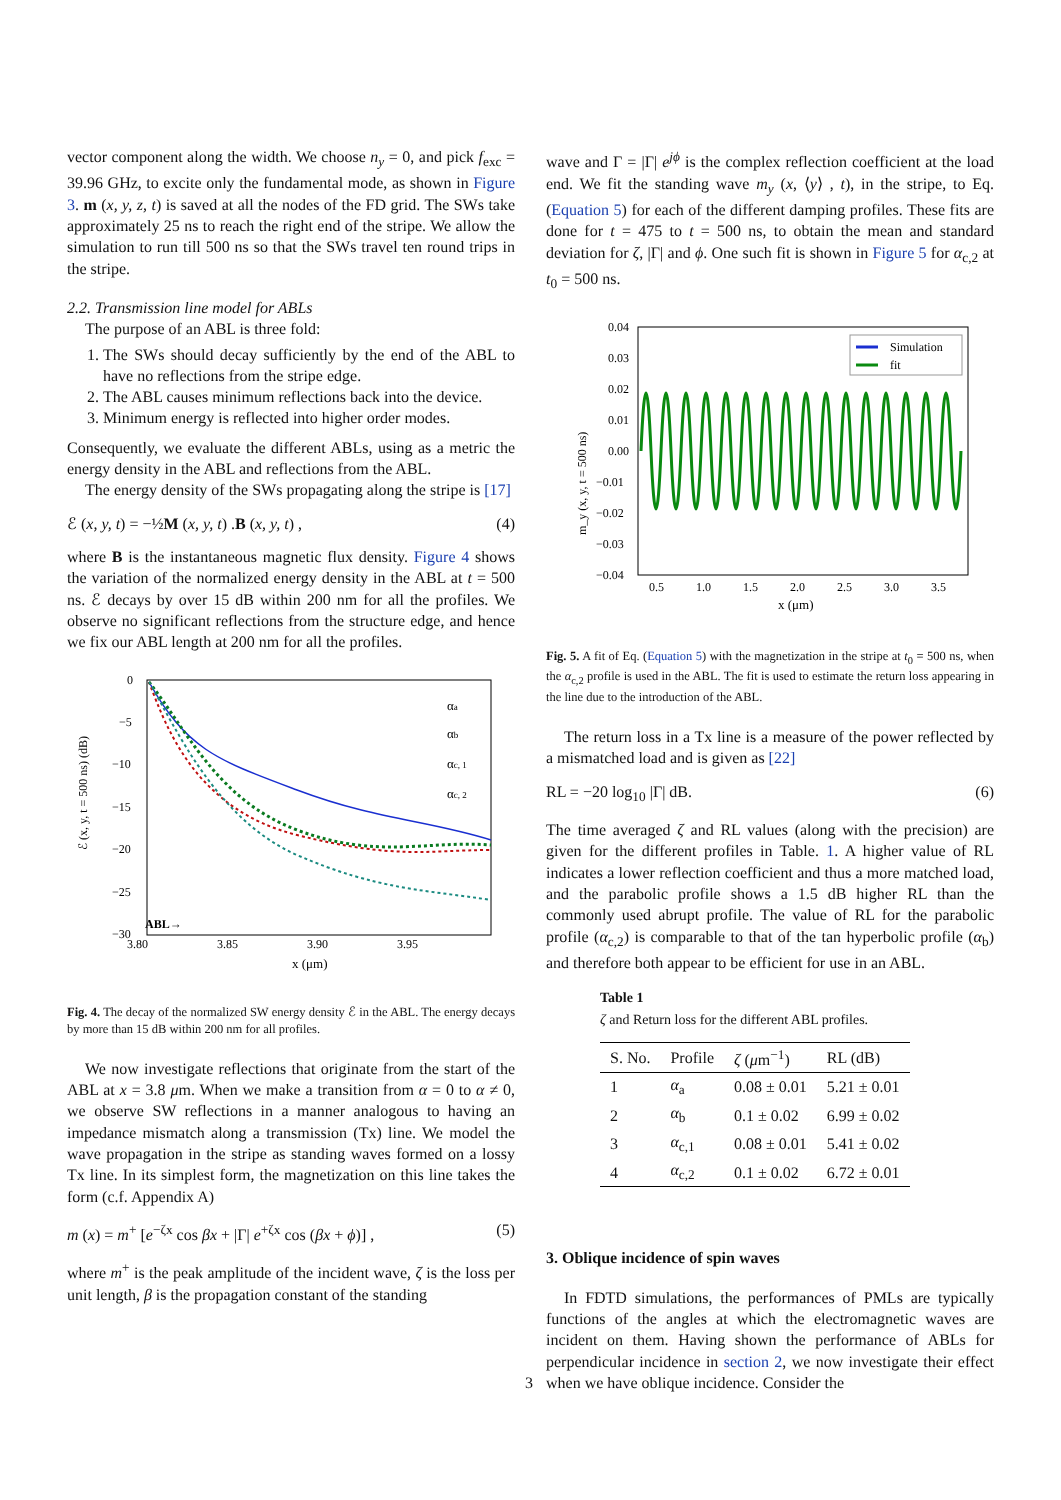vector component along the width. We choose n<sub>y</sub> = 0, and pick f<sub>exc</sub> = 39.96 GHz, to excite only the fundamental mode, as shown in Figure 3. m (x, y, z, t) is saved at all the nodes of the FD grid. The SWs take approximately 25 ns to reach the right end of the stripe. We allow the simulation to run till 500 ns so that the SWs travel ten round trips in the stripe.
2.2. Transmission line model for ABLs
The purpose of an ABL is three fold:
1. The SWs should decay sufficiently by the end of the ABL to have no reflections from the stripe edge.
2. The ABL causes minimum reflections back into the device.
3. Minimum energy is reflected into higher order modes.
Consequently, we evaluate the different ABLs, using as a metric the energy density in the ABL and reflections from the ABL.
The energy density of the SWs propagating along the stripe is [17]
ℰ (x, y, t) = −½M (x, y, t) .B (x, y, t) , (4)
where B is the instantaneous magnetic flux density. Figure 4 shows the variation of the normalized energy density in the ABL at t = 500 ns. ℰ decays by over 15 dB within 200 nm for all the profiles. We observe no significant reflections from the structure edge, and hence we fix our ABL length at 200 nm for all the profiles.
ℰ (x, y, t = 500 ns) (dB)
0
−5
−10
−15
−20
−25
−30
3.80
3.85
3.90
3.95
x (μm)
ABL→
αa
αb
αc, 1
αc, 2
Fig. 4. The decay of the normalized SW energy density ℰ in the ABL. The energy decays by more than 15 dB within 200 nm for all profiles.
We now investigate reflections that originate from the start of the ABL at x = 3.8 μm. When we make a transition from α = 0 to α ≠ 0, we observe SW reflections in a manner analogous to having an impedance mismatch along a transmission (Tx) line. We model the wave propagation in the stripe as standing waves formed on a lossy Tx line. In its simplest form, the magnetization on this line takes the form (c.f. Appendix A)
m (x) = m<sup>+</sup> [e<sup>−ζx</sup> cos βx + |Γ| e<sup>+ζx</sup> cos (βx + ϕ)] , (5)
where m<sup>+</sup> is the peak amplitude of the incident wave, ζ is the loss per unit length, β is the propagation constant of the standing
wave and Γ = |Γ| e<sup>jϕ</sup> is the complex reflection coefficient at the load end. We fit the standing wave m<sub>y</sub> (x, ⟨y⟩ , t), in the stripe, to Eq. (Equation 5) for each of the different damping profiles. These fits are done for t = 475 to t = 500 ns, to obtain the mean and standard deviation for ζ, |Γ| and ϕ. One such fit is shown in Figure 5 for α<sub>c,2</sub> at t<sub>0</sub> = 500 ns.
m_y (x, y, t = 500 ns)
0.04
0.03
0.02
0.01
0.00
−0.01
−0.02
−0.03
−0.04
0.5
1.0
1.5
2.0
2.5
3.0
3.5
x (μm)
Simulation
fit
Fig. 5. A fit of Eq. (Equation 5) with the magnetization in the stripe at t<sub>0</sub> = 500 ns, when the α<sub>c,2</sub> profile is used in the ABL. The fit is used to estimate the return loss appearing in the line due to the introduction of the ABL.
The return loss in a Tx line is a measure of the power reflected by a mismatched load and is given as [22]
RL = −20 log<sub>10</sub> |Γ| dB. (6)
The time averaged ζ and RL values (along with the precision) are given for the different profiles in Table. 1. A higher value of RL indicates a lower reflection coefficient and thus a more matched load, and the parabolic profile shows a 1.5 dB higher RL than the commonly used abrupt profile. The value of RL for the parabolic profile (α<sub>c,2</sub>) is comparable to that of the tan hyperbolic profile (α<sub>b</sub>) and therefore both appear to be efficient for use in an ABL.
Table 1
ζ and Return loss for the different ABL profiles.
| S. No. | Profile | ζ ( μ m<sup>−1</sup>) | RL (dB) |
| --- | --- | --- | --- |
| 1 | α<sub>a</sub> | 0.08 ± 0.01 | 5.21 ± 0.01 |
| 2 | α<sub>b</sub> | 0.1 ± 0.02 | 6.99 ± 0.02 |
| 3 | α<sub>c,1</sub> | 0.08 ± 0.01 | 5.41 ± 0.02 |
| 4 | α<sub>c,2</sub> | 0.1 ± 0.02 | 6.72 ± 0.01 |
3. Oblique incidence of spin waves
In FDTD simulations, the performances of PMLs are typically functions of the angles at which the electromagnetic waves are incident on them. Having shown the performance of ABLs for perpendicular incidence in section 2, we now investigate their effect when we have oblique incidence. Consider the
3